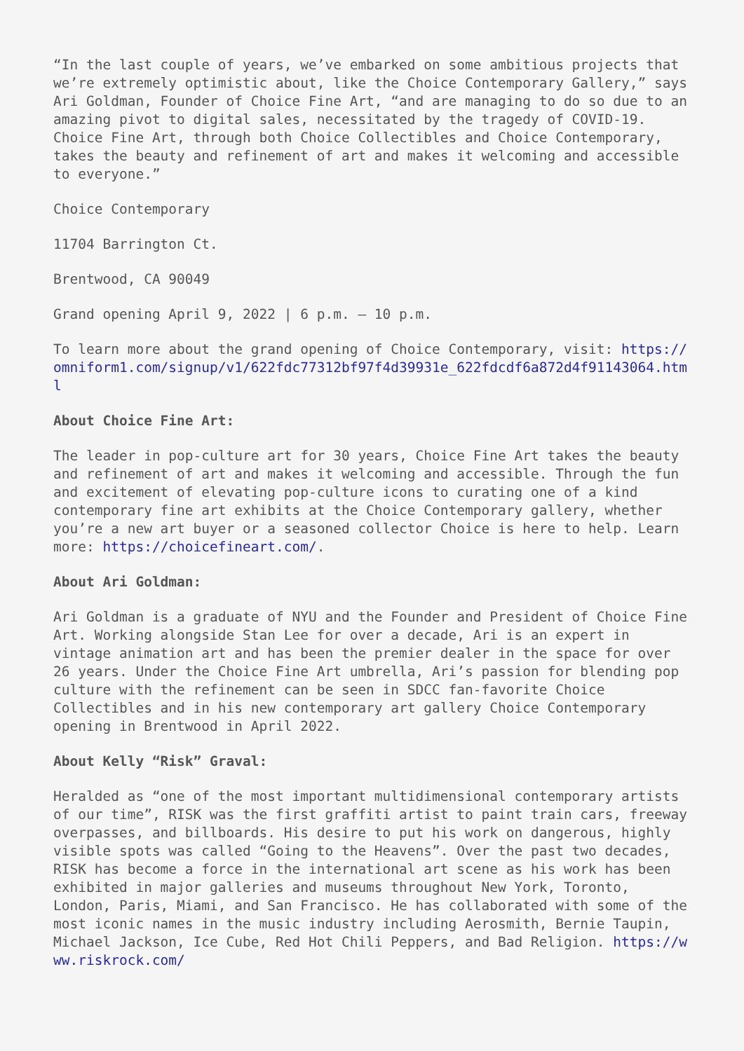“In the last couple of years, we’ve embarked on some ambitious projects that we’re extremely optimistic about, like the Choice Contemporary Gallery,” says Ari Goldman, Founder of Choice Fine Art, “and are managing to do so due to an amazing pivot to digital sales, necessitated by the tragedy of COVID-19. Choice Fine Art, through both Choice Collectibles and Choice Contemporary, takes the beauty and refinement of art and makes it welcoming and accessible to everyone.”
Choice Contemporary
11704 Barrington Ct.
Brentwood, CA 90049
Grand opening April 9, 2022 | 6 p.m. – 10 p.m.
To learn more about the grand opening of Choice Contemporary, visit: https://omniform1.com/signup/v1/622fdc77312bf97f4d39931e_622fdcdf6a872d4f91143064.html
About Choice Fine Art:
The leader in pop-culture art for 30 years, Choice Fine Art takes the beauty and refinement of art and makes it welcoming and accessible. Through the fun and excitement of elevating pop-culture icons to curating one of a kind contemporary fine art exhibits at the Choice Contemporary gallery, whether you’re a new art buyer or a seasoned collector Choice is here to help. Learn more: https://choicefineart.com/.
About Ari Goldman:
Ari Goldman is a graduate of NYU and the Founder and President of Choice Fine Art. Working alongside Stan Lee for over a decade, Ari is an expert in vintage animation art and has been the premier dealer in the space for over 26 years. Under the Choice Fine Art umbrella, Ari’s passion for blending pop culture with the refinement can be seen in SDCC fan-favorite Choice Collectibles and in his new contemporary art gallery Choice Contemporary opening in Brentwood in April 2022.
About Kelly “Risk” Graval:
Heralded as “one of the most important multidimensional contemporary artists of our time”, RISK was the first graffiti artist to paint train cars, freeway overpasses, and billboards. His desire to put his work on dangerous, highly visible spots was called “Going to the Heavens”. Over the past two decades, RISK has become a force in the international art scene as his work has been exhibited in major galleries and museums throughout New York, Toronto, London, Paris, Miami, and San Francisco. He has collaborated with some of the most iconic names in the music industry including Aerosmith, Bernie Taupin, Michael Jackson, Ice Cube, Red Hot Chili Peppers, and Bad Religion. https://www.riskrock.com/